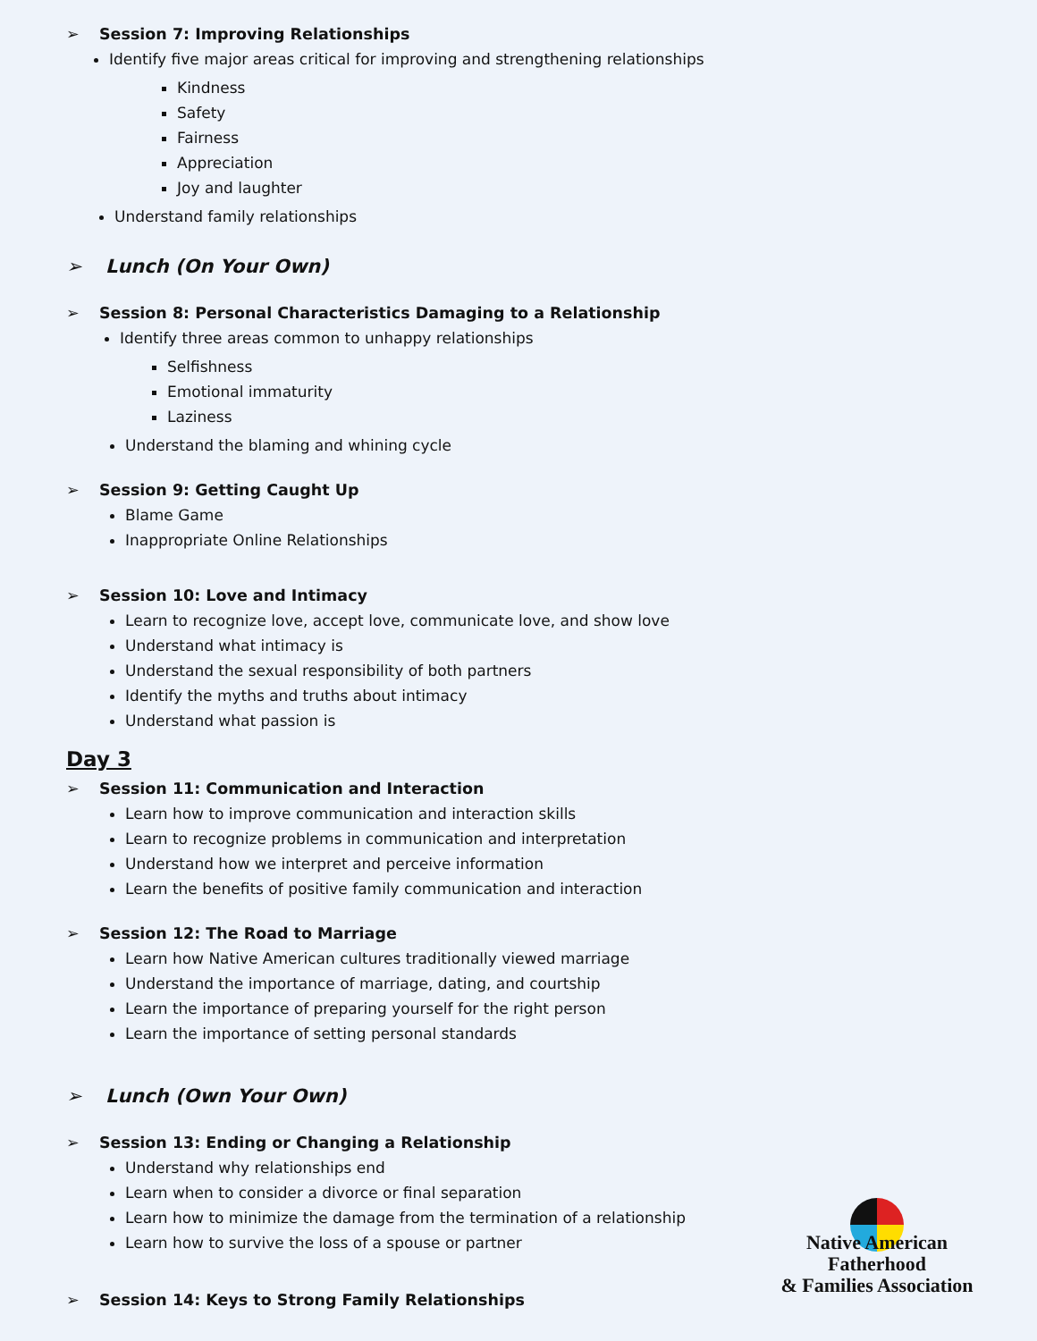➢ Session 7: Improving Relationships
Identify five major areas critical for improving and strengthening relationships
Kindness
Safety
Fairness
Appreciation
Joy and laughter
Understand family relationships
➢ Lunch (On Your Own)
➢ Session 8: Personal Characteristics Damaging to a Relationship
Identify three areas common to unhappy relationships
Selfishness
Emotional immaturity
Laziness
Understand the blaming and whining cycle
➢ Session 9: Getting Caught Up
Blame Game
Inappropriate Online Relationships
➢ Session 10: Love and Intimacy
Learn to recognize love, accept love, communicate love, and show love
Understand what intimacy is
Understand the sexual responsibility of both partners
Identify the myths and truths about intimacy
Understand what passion is
Day 3
➢ Session 11: Communication and Interaction
Learn how to improve communication and interaction skills
Learn to recognize problems in communication and interpretation
Understand how we interpret and perceive information
Learn the benefits of positive family communication and interaction
➢ Session 12: The Road to Marriage
Learn how Native American cultures traditionally viewed marriage
Understand the importance of marriage, dating, and courtship
Learn the importance of preparing yourself for the right person
Learn the importance of setting personal standards
➢ Lunch (Own Your Own)
➢ Session 13: Ending or Changing a Relationship
Understand why relationships end
Learn when to consider a divorce or final separation
Learn how to minimize the damage from the termination of a relationship
Learn how to survive the loss of a spouse or partner
➢ Session 14: Keys to Strong Family Relationships
Native American Fatherhood
& Families Association